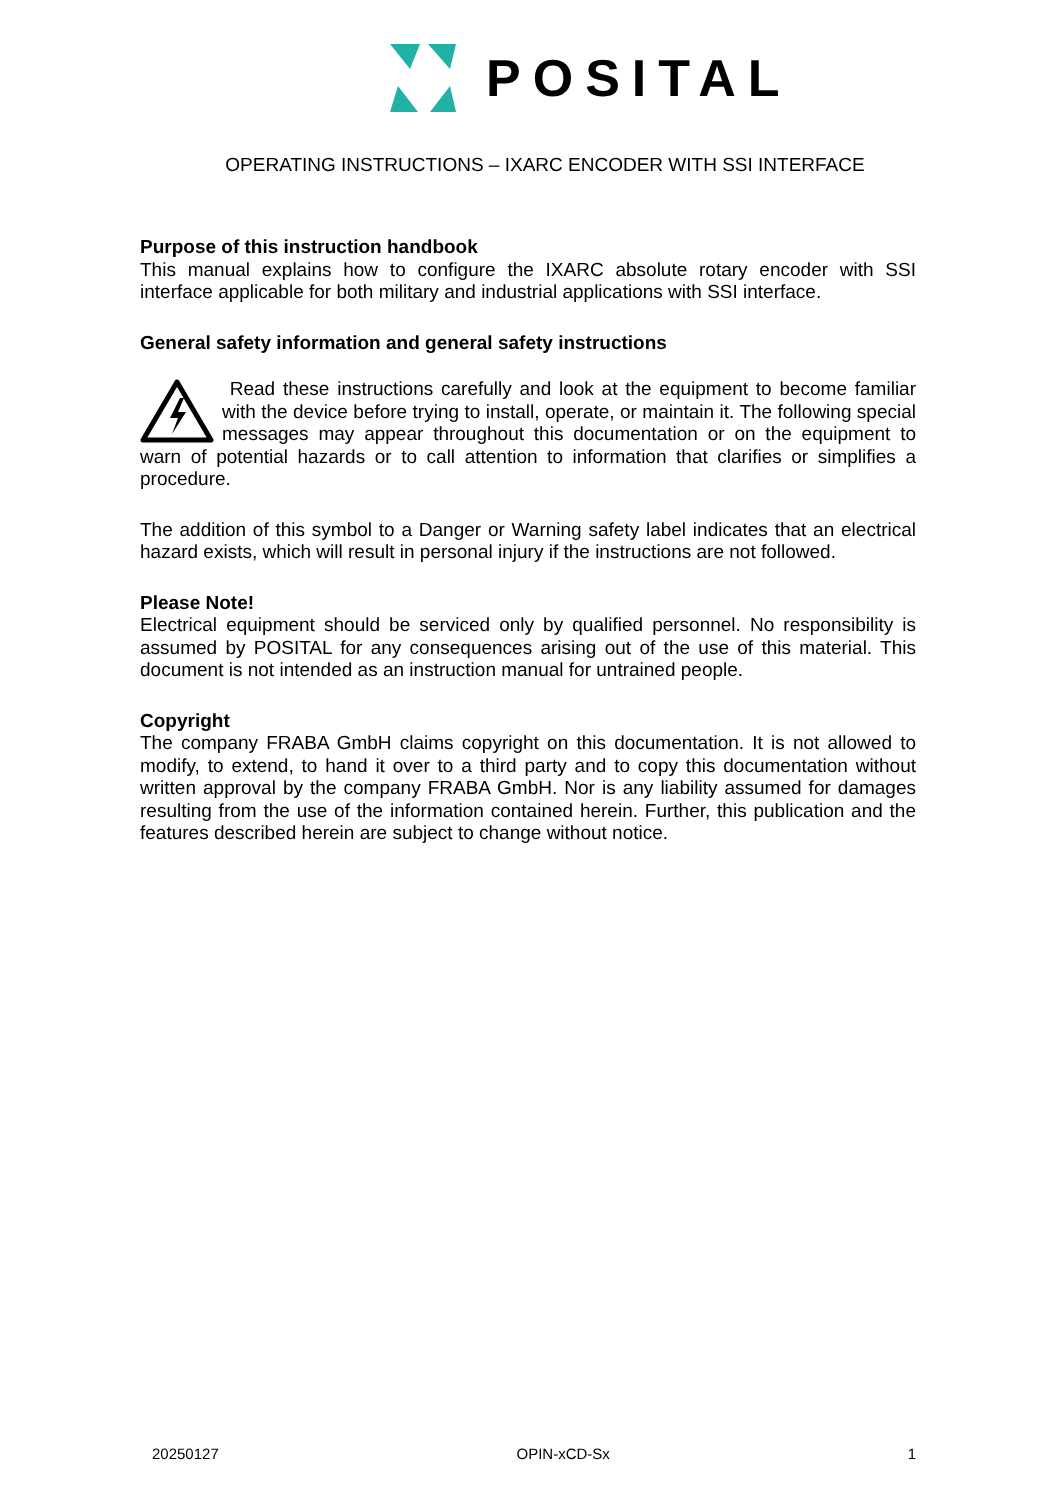POSITAL
OPERATING INSTRUCTIONS – IXARC ENCODER WITH SSI INTERFACE
Purpose of this instruction handbook
This manual explains how to configure the IXARC absolute rotary encoder with SSI interface applicable for both military and industrial applications with SSI interface.
General safety information and general safety instructions
Read these instructions carefully and look at the equipment to become familiar with the device before trying to install, operate, or maintain it. The following special messages may appear throughout this documentation or on the equipment to warn of potential hazards or to call attention to information that clarifies or simplifies a procedure.
The addition of this symbol to a Danger or Warning safety label indicates that an electrical hazard exists, which will result in personal injury if the instructions are not followed.
Please Note!
Electrical equipment should be serviced only by qualified personnel. No responsibility is assumed by POSITAL for any consequences arising out of the use of this material. This document is not intended as an instruction manual for untrained people.
Copyright
The company FRABA GmbH claims copyright on this documentation. It is not allowed to modify, to extend, to hand it over to a third party and to copy this documentation without written approval by the company FRABA GmbH. Nor is any liability assumed for damages resulting from the use of the information contained herein. Further, this publication and the features described herein are subject to change without notice.
20250127 OPIN-xCD-Sx 1